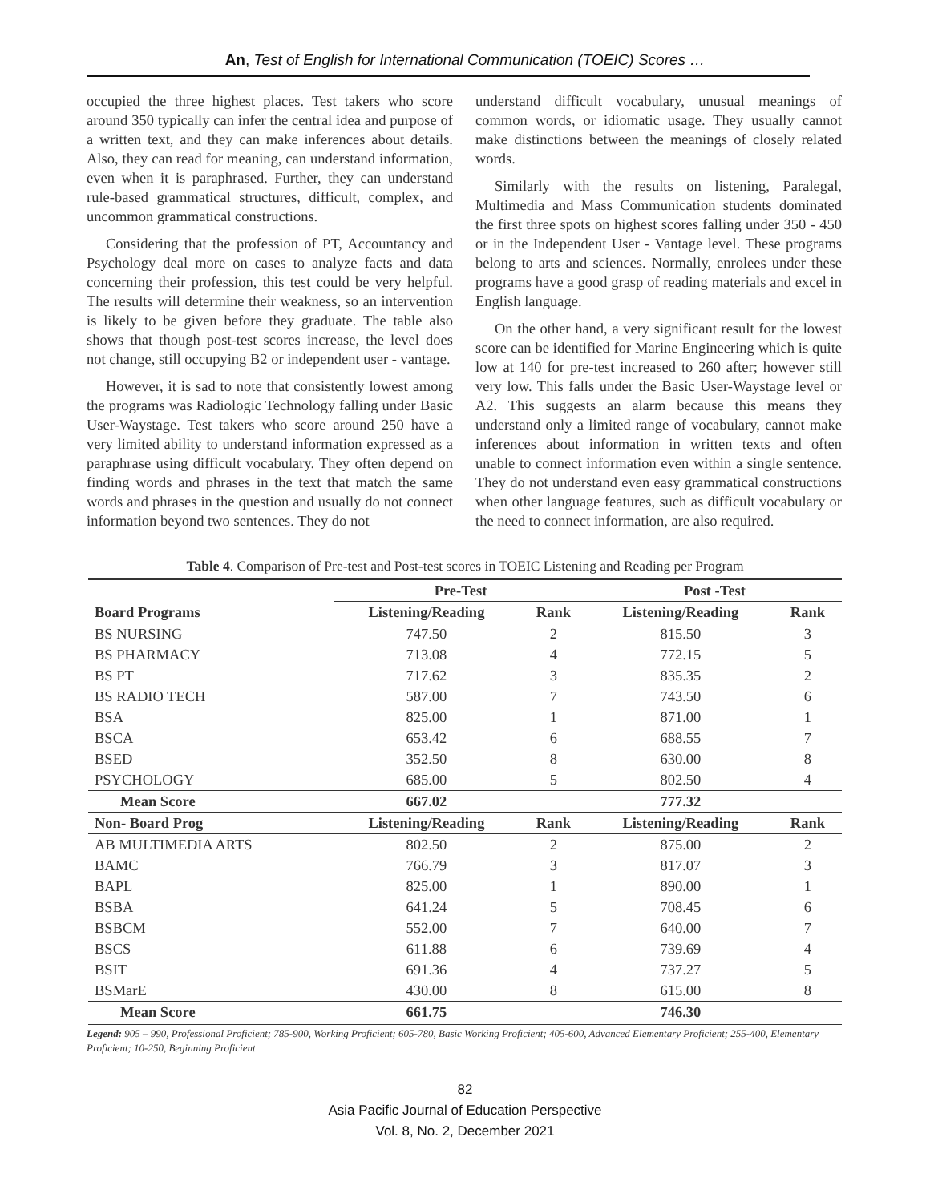An, Test of English for International Communication (TOEIC) Scores …
occupied the three highest places. Test takers who score around 350 typically can infer the central idea and purpose of a written text, and they can make inferences about details. Also, they can read for meaning, can understand information, even when it is paraphrased. Further, they can understand rule-based grammatical structures, difficult, complex, and uncommon grammatical constructions.
Considering that the profession of PT, Accountancy and Psychology deal more on cases to analyze facts and data concerning their profession, this test could be very helpful. The results will determine their weakness, so an intervention is likely to be given before they graduate. The table also shows that though post-test scores increase, the level does not change, still occupying B2 or independent user - vantage.
However, it is sad to note that consistently lowest among the programs was Radiologic Technology falling under Basic User-Waystage. Test takers who score around 250 have a very limited ability to understand information expressed as a paraphrase using difficult vocabulary. They often depend on finding words and phrases in the text that match the same words and phrases in the question and usually do not connect information beyond two sentences. They do not
understand difficult vocabulary, unusual meanings of common words, or idiomatic usage. They usually cannot make distinctions between the meanings of closely related words.
Similarly with the results on listening, Paralegal, Multimedia and Mass Communication students dominated the first three spots on highest scores falling under 350 - 450 or in the Independent User - Vantage level. These programs belong to arts and sciences. Normally, enrolees under these programs have a good grasp of reading materials and excel in English language.
On the other hand, a very significant result for the lowest score can be identified for Marine Engineering which is quite low at 140 for pre-test increased to 260 after; however still very low. This falls under the Basic User-Waystage level or A2. This suggests an alarm because this means they understand only a limited range of vocabulary, cannot make inferences about information in written texts and often unable to connect information even within a single sentence. They do not understand even easy grammatical constructions when other language features, such as difficult vocabulary or the need to connect information, are also required.
Table 4. Comparison of Pre-test and Post-test scores in TOEIC Listening and Reading per Program
| | Pre-Test | | Post -Test | |
| --- | --- | --- | --- | --- |
| Board Programs | Listening/Reading | Rank | Listening/Reading | Rank |
| BS NURSING | 747.50 | 2 | 815.50 | 3 |
| BS PHARMACY | 713.08 | 4 | 772.15 | 5 |
| BS PT | 717.62 | 3 | 835.35 | 2 |
| BS RADIO TECH | 587.00 | 7 | 743.50 | 6 |
| BSA | 825.00 | 1 | 871.00 | 1 |
| BSCA | 653.42 | 6 | 688.55 | 7 |
| BSED | 352.50 | 8 | 630.00 | 8 |
| PSYCHOLOGY | 685.00 | 5 | 802.50 | 4 |
| Mean Score | 667.02 | | 777.32 | |
| Non- Board Prog | Listening/Reading | Rank | Listening/Reading | Rank |
| AB MULTIMEDIA ARTS | 802.50 | 2 | 875.00 | 2 |
| BAMC | 766.79 | 3 | 817.07 | 3 |
| BAPL | 825.00 | 1 | 890.00 | 1 |
| BSBA | 641.24 | 5 | 708.45 | 6 |
| BSBCM | 552.00 | 7 | 640.00 | 7 |
| BSCS | 611.88 | 6 | 739.69 | 4 |
| BSIT | 691.36 | 4 | 737.27 | 5 |
| BSMarE | 430.00 | 8 | 615.00 | 8 |
| Mean Score | 661.75 | | 746.30 | |
Legend: 905 – 990, Professional Proficient; 785-900, Working Proficient; 605-780, Basic Working Proficient; 405-600, Advanced Elementary Proficient; 255-400, Elementary Proficient; 10-250, Beginning Proficient
82
Asia Pacific Journal of Education Perspective
Vol. 8, No. 2, December 2021